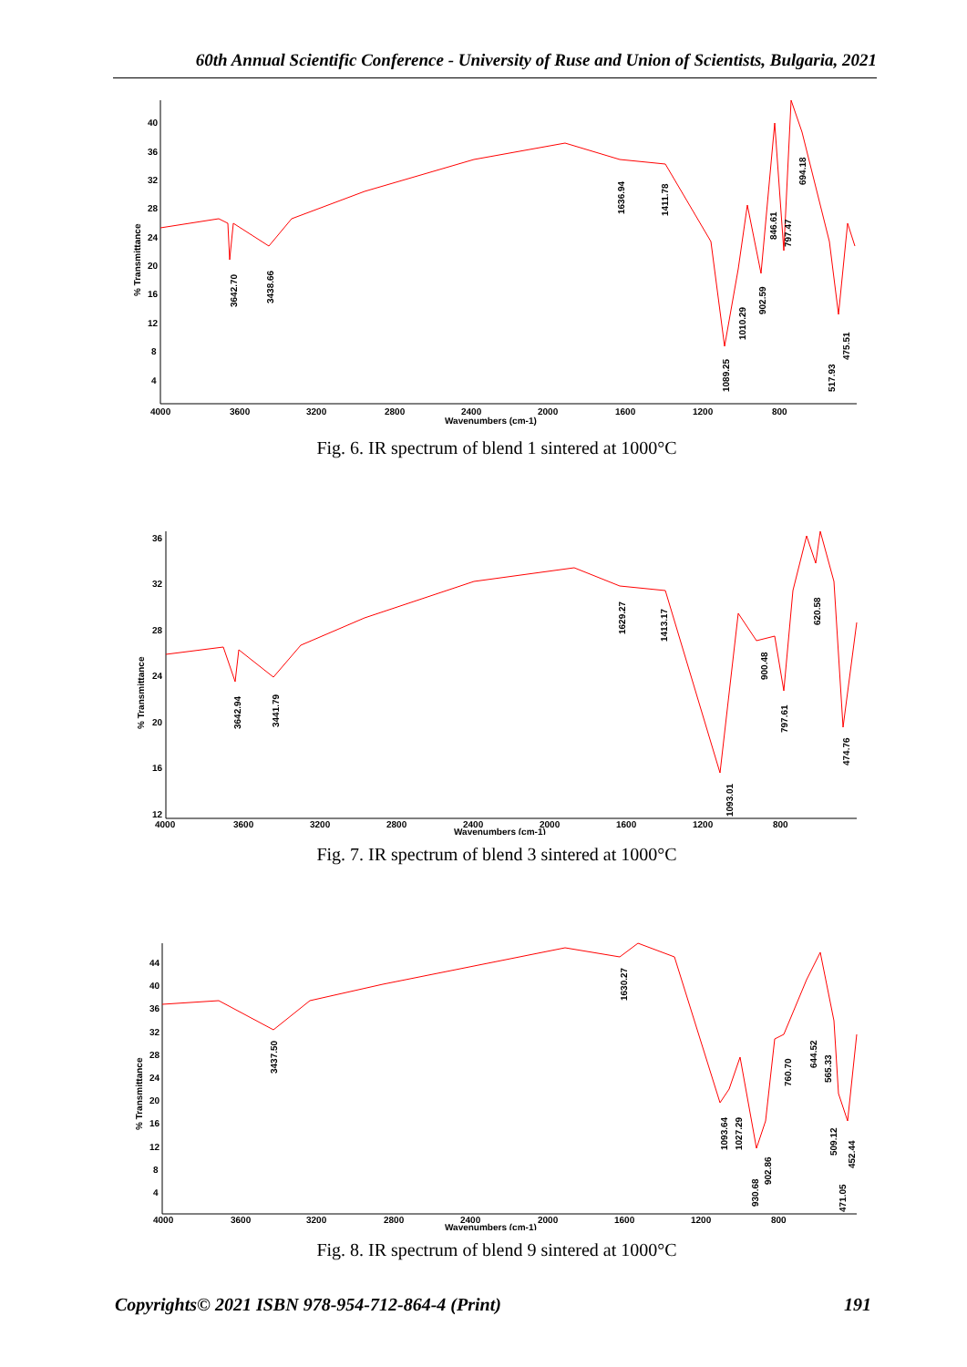60th Annual Scientific Conference - University of Ruse and Union of Scientists, Bulgaria, 2021
40
36
32
28
24
20
16
12
8
4
4000
3600
3200
2800
2400
2000
1600
1200
800
Wavenumbers (cm-1)
% Transmittance
3642.70
3438.66
1636.94
1411.78
1089.25
1010.29
902.59
846.61
797.47
694.18
517.93
475.51
Fig. 6. IR spectrum of blend 1 sintered at 1000°C
36
32
28
24
20
16
12
4000
3600
3200
2800
2400
2000
1600
1200
800
Wavenumbers (cm-1)
% Transmittance
3642.94
3441.79
1629.27
1413.17
1093.01
900.48
797.61
620.58
474.76
Fig. 7. IR spectrum of blend 3 sintered at 1000°C
44
40
36
32
28
24
20
16
12
8
4
4000
3600
3200
2800
2400
2000
1600
1200
800
Wavenumbers (cm-1)
% Transmittance
3437.50
1630.27
1093.64
1027.29
930.68
902.86
760.70
644.52
565.33
509.12
471.05
452.44
Fig. 8. IR spectrum of blend 9 sintered at 1000°C
Copyrights© 2021 ISBN 978-954-712-864-4 (Print) 191